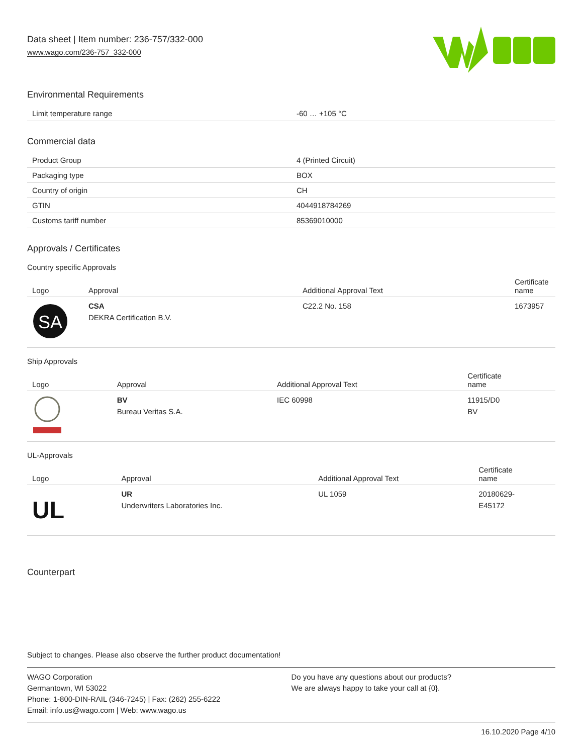Data sheet | Item number: 236-757/332-000
www.wago.com/236-757_332-000
Environmental Requirements
| Limit temperature range | -60 … +105 °C |
Commercial data
| Product Group | 4 (Printed Circuit) |
| Packaging type | BOX |
| Country of origin | CH |
| GTIN | 4044918784269 |
| Customs tariff number | 85369010000 |
Approvals / Certificates
Country specific Approvals
| Logo | Approval | Additional Approval Text | Certificate name |
| --- | --- | --- | --- |
| SA | CSA DEKRA Certification B.V. | C22.2 No. 158 | 1673957 |
Ship Approvals
| Logo | Approval | Additional Approval Text | Certificate name |
| --- | --- | --- | --- |
| | BV Bureau Veritas S.A. | IEC 60998 | 11915/D0 BV |
UL-Approvals
| Logo | Approval | Additional Approval Text | Certificate name |
| --- | --- | --- | --- |
| UL | UR Underwriters Laboratories Inc. | UL 1059 | 20180629- E45172 |
Counterpart
Subject to changes. Please also observe the further product documentation!
WAGO Corporation
Germantown, WI 53022
Phone: 1-800-DIN-RAIL (346-7245) | Fax: (262) 255-6222
Email: info.us@wago.com | Web: www.wago.us
Do you have any questions about our products?
We are always happy to take your call at {0}.
16.10.2020 Page 4/10